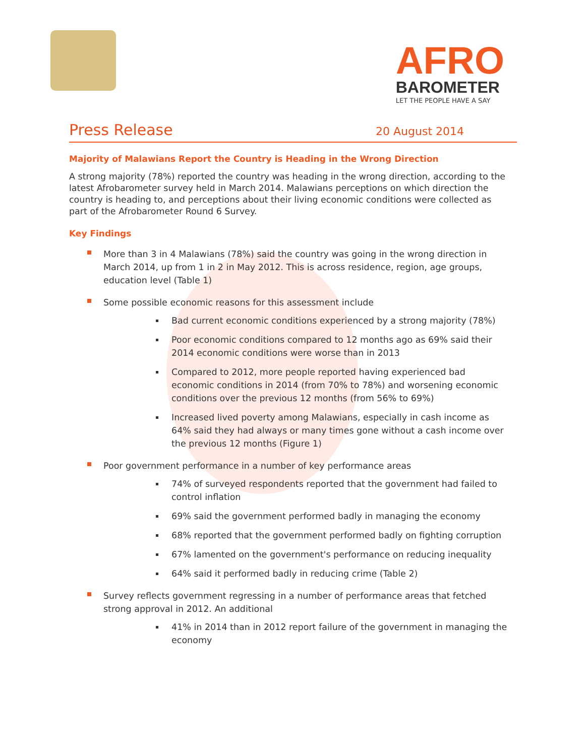AFRO
BAROMETER
LET THE PEOPLE HAVE A SAY
Press Release 20 August 2014
Majority of Malawians Report the Country is Heading in the Wrong Direction
A strong majority (78%) reported the country was heading in the wrong direction, according to the latest Afrobarometer survey held in March 2014. Malawians perceptions on which direction the country is heading to, and perceptions about their living economic conditions were collected as part of the Afrobarometer Round 6 Survey.
Key Findings
More than 3 in 4 Malawians (78%) said the country was going in the wrong direction in March 2014, up from 1 in 2 in May 2012. This is across residence, region, age groups, education level (Table 1)
Some possible economic reasons for this assessment include
Bad current economic conditions experienced by a strong majority (78%)
Poor economic conditions compared to 12 months ago as 69% said their 2014 economic conditions were worse than in 2013
Compared to 2012, more people reported having experienced bad economic conditions in 2014 (from 70% to 78%) and worsening economic conditions over the previous 12 months (from 56% to 69%)
Increased lived poverty among Malawians, especially in cash income as 64% said they had always or many times gone without a cash income over the previous 12 months (Figure 1)
Poor government performance in a number of key performance areas
74% of surveyed respondents reported that the government had failed to control inflation
69% said the government performed badly in managing the economy
68% reported that the government performed badly on fighting corruption
67% lamented on the government's performance on reducing inequality
64% said it performed badly in reducing crime (Table 2)
Survey reflects government regressing in a number of performance areas that fetched strong approval in 2012. An additional
41% in 2014 than in 2012 report failure of the government in managing the economy